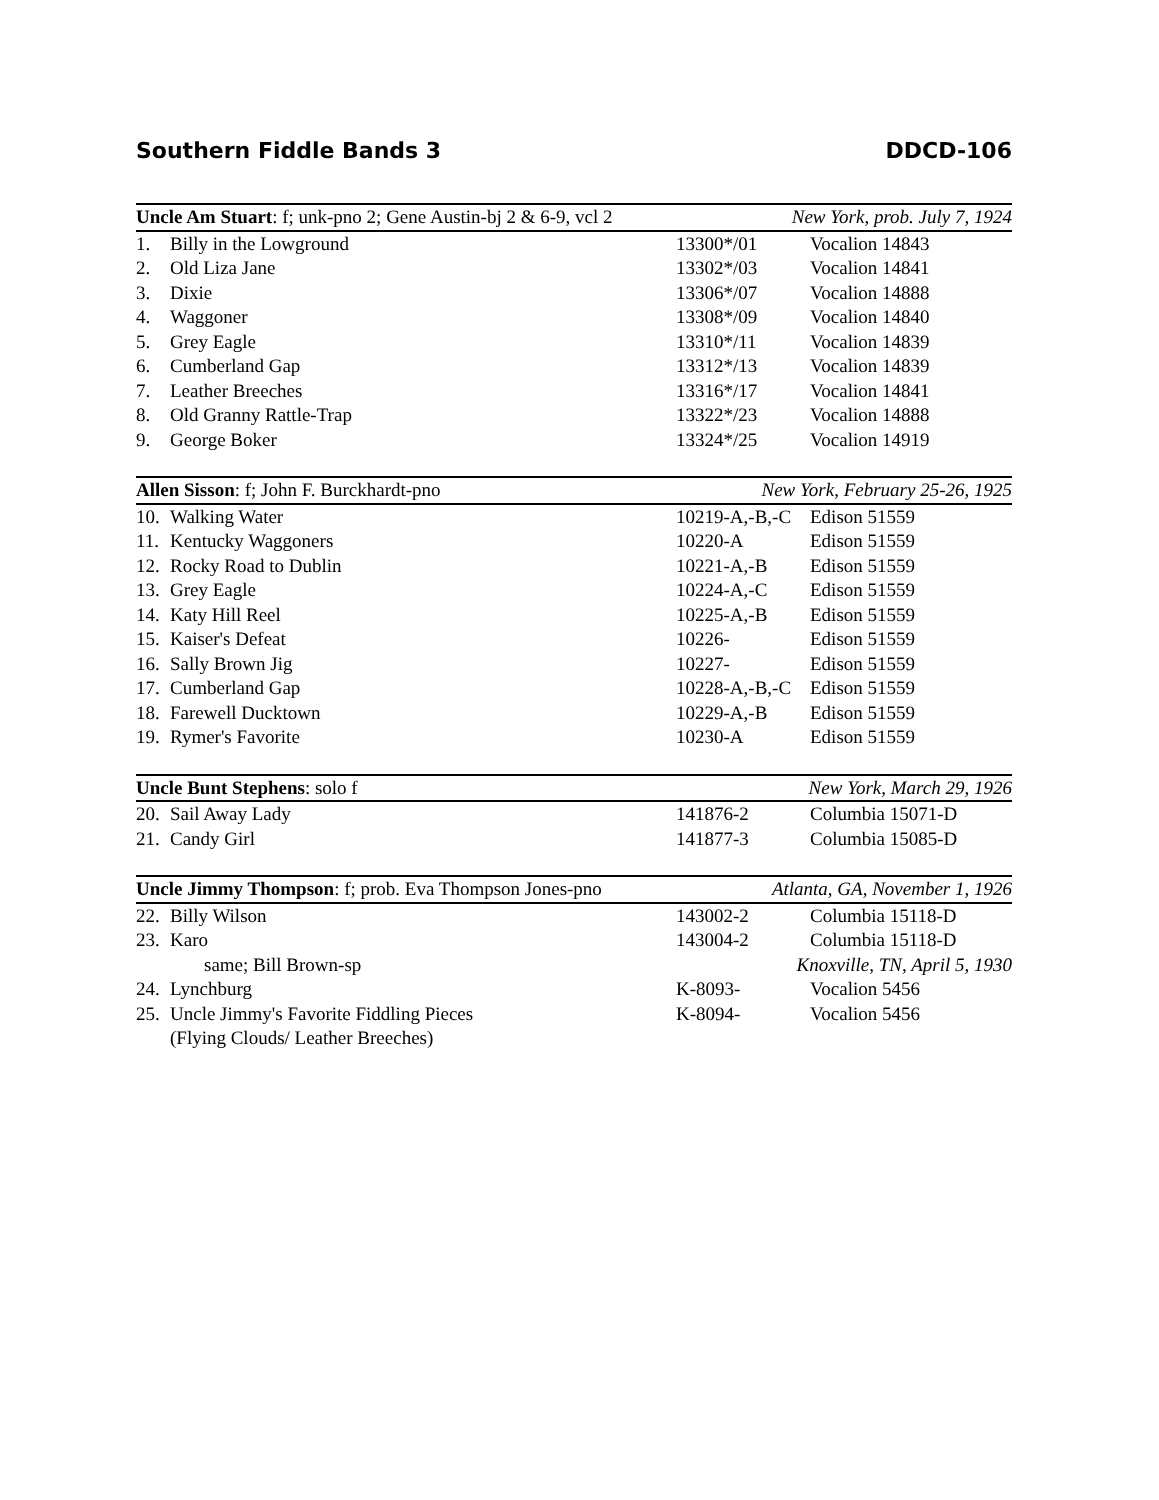Southern Fiddle Bands 3 DDCD-106
| Uncle Am Stuart : f; unk-pno 2; Gene Austin-bj 2 & 6-9, vcl 2 | | New York, prob. July 7, 1924 | |
| --- | --- | --- | --- |
| 1. | Billy in the Lowground | 13300*/01 | Vocalion 14843 |
| 2. | Old Liza Jane | 13302*/03 | Vocalion 14841 |
| 3. | Dixie | 13306*/07 | Vocalion 14888 |
| 4. | Waggoner | 13308*/09 | Vocalion 14840 |
| 5. | Grey Eagle | 13310*/11 | Vocalion 14839 |
| 6. | Cumberland Gap | 13312*/13 | Vocalion 14839 |
| 7. | Leather Breeches | 13316*/17 | Vocalion 14841 |
| 8. | Old Granny Rattle-Trap | 13322*/23 | Vocalion 14888 |
| 9. | George Boker | 13324*/25 | Vocalion 14919 |
| Allen Sisson : f; John F. Burckhardt-pno | | New York, February 25-26, 1925 | |
| --- | --- | --- | --- |
| 10. | Walking Water | 10219-A,-B,-C | Edison 51559 |
| 11. | Kentucky Waggoners | 10220-A | Edison 51559 |
| 12. | Rocky Road to Dublin | 10221-A,-B | Edison 51559 |
| 13. | Grey Eagle | 10224-A,-C | Edison 51559 |
| 14. | Katy Hill Reel | 10225-A,-B | Edison 51559 |
| 15. | Kaiser's Defeat | 10226- | Edison 51559 |
| 16. | Sally Brown Jig | 10227- | Edison 51559 |
| 17. | Cumberland Gap | 10228-A,-B,-C | Edison 51559 |
| 18. | Farewell Ducktown | 10229-A,-B | Edison 51559 |
| 19. | Rymer's Favorite | 10230-A | Edison 51559 |
| Uncle Bunt Stephens : solo f | | New York, March 29, 1926 | |
| --- | --- | --- | --- |
| 20. | Sail Away Lady | 141876-2 | Columbia 15071-D |
| 21. | Candy Girl | 141877-3 | Columbia 15085-D |
| Uncle Jimmy Thompson : f; prob. Eva Thompson Jones-pno | | Atlanta, GA, November 1, 1926 | |
| --- | --- | --- | --- |
| 22. | Billy Wilson | 143002-2 | Columbia 15118-D |
| 23. | Karo | 143004-2 | Columbia 15118-D |
| | same; Bill Brown-sp | Knoxville, TN, April 5, 1930 | |
| 24. | Lynchburg | K-8093- | Vocalion 5456 |
| 25. | Uncle Jimmy's Favorite Fiddling Pieces (Flying Clouds/ Leather Breeches) | K-8094- | Vocalion 5456 |